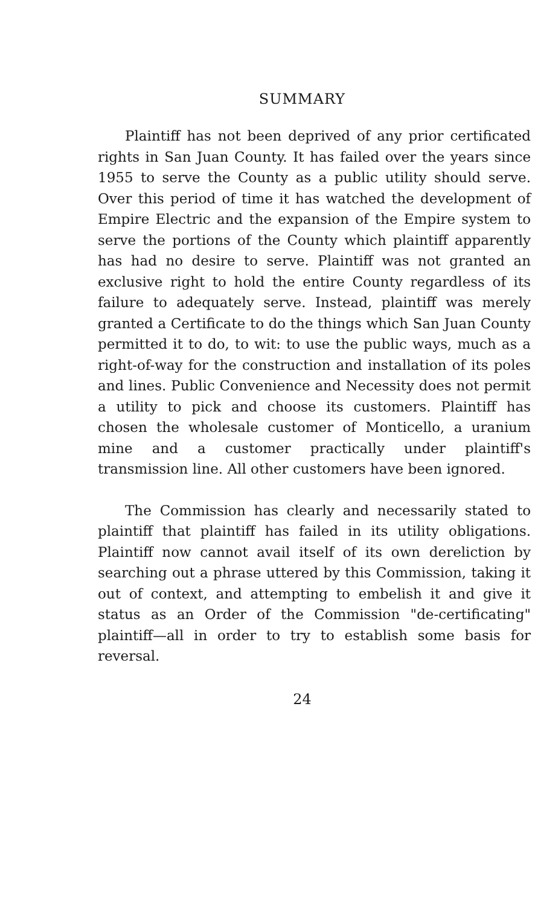SUMMARY
Plaintiff has not been deprived of any prior certificated rights in San Juan County. It has failed over the years since 1955 to serve the County as a public utility should serve. Over this period of time it has watched the development of Empire Electric and the expansion of the Empire system to serve the portions of the County which plaintiff apparently has had no desire to serve. Plaintiff was not granted an exclusive right to hold the entire County regardless of its failure to adequately serve. Instead, plaintiff was merely granted a Certificate to do the things which San Juan County permitted it to do, to wit: to use the public ways, much as a right-of-way for the construction and installation of its poles and lines. Public Convenience and Necessity does not permit a utility to pick and choose its customers. Plaintiff has chosen the wholesale customer of Monticello, a uranium mine and a customer practically under plaintiff's transmission line. All other customers have been ignored.
The Commission has clearly and necessarily stated to plaintiff that plaintiff has failed in its utility obligations. Plaintiff now cannot avail itself of its own dereliction by searching out a phrase uttered by this Commission, taking it out of context, and attempting to embelish it and give it status as an Order of the Commission "de-certificating" plaintiff—all in order to try to establish some basis for reversal.
24